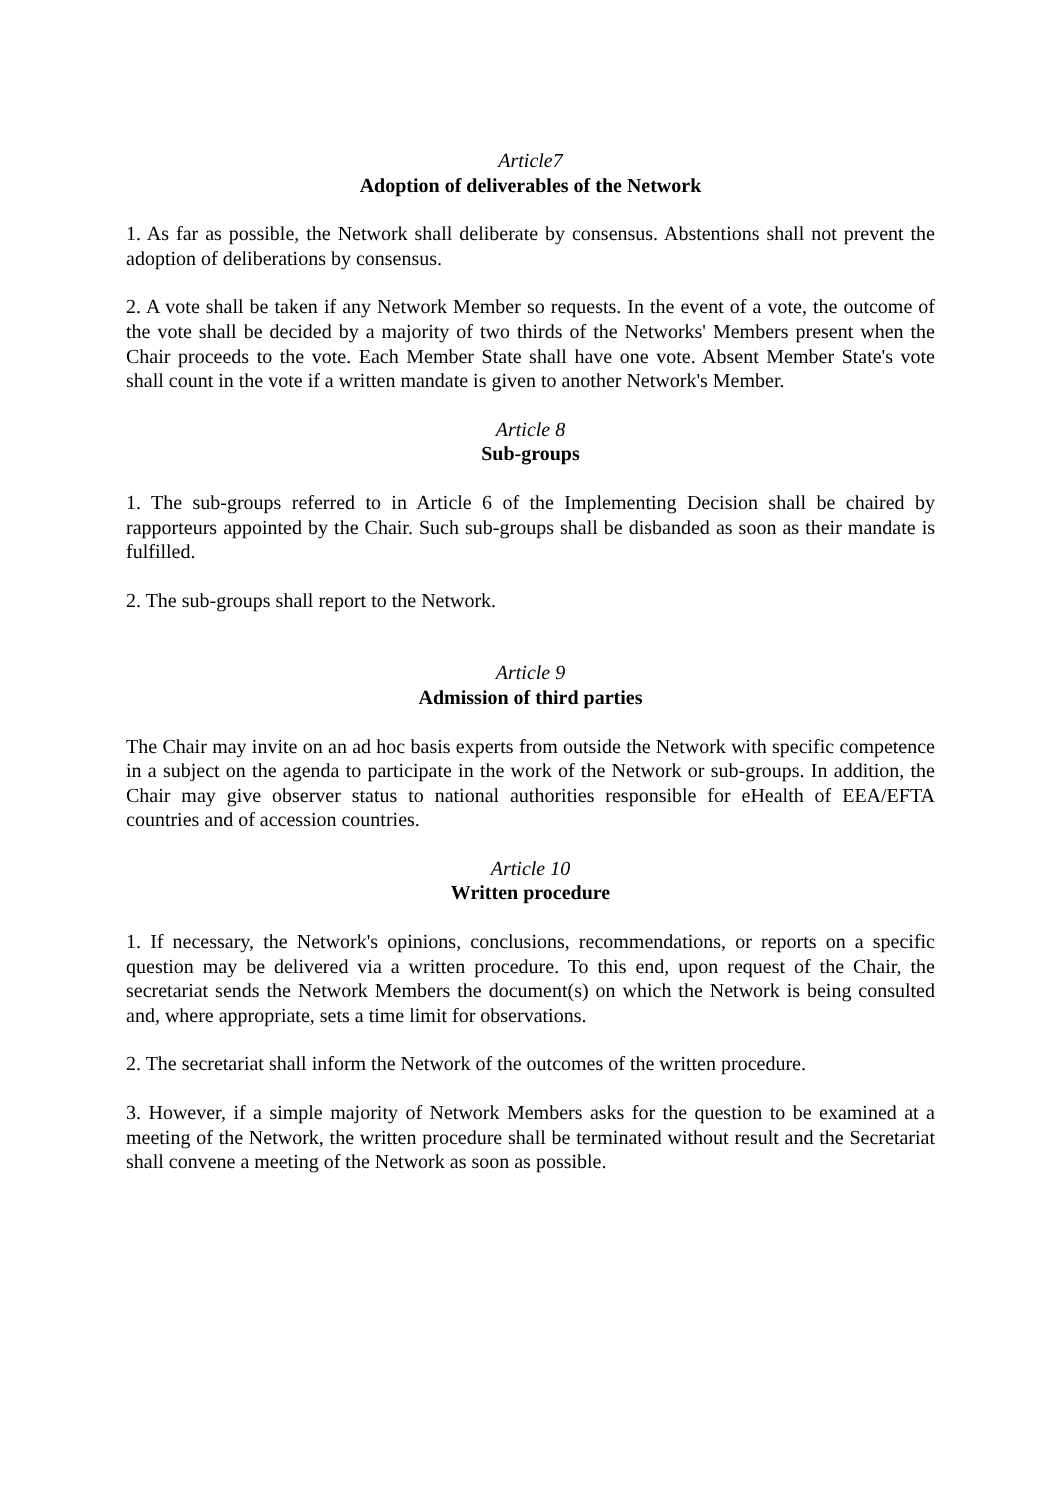Article7
Adoption of deliverables of the Network
1. As far as possible, the Network shall deliberate by consensus. Abstentions shall not prevent the adoption of deliberations by consensus.
2. A vote shall be taken if any Network Member so requests. In the event of a vote, the outcome of the vote shall be decided by a majority of two thirds of the Networks' Members present when the Chair proceeds to the vote. Each Member State shall have one vote. Absent Member State's vote shall count in the vote if a written mandate is given to another Network's Member.
Article 8
Sub-groups
1. The sub-groups referred to in Article 6 of the Implementing Decision shall be chaired by rapporteurs appointed by the Chair. Such sub-groups shall be disbanded as soon as their mandate is fulfilled.
2. The sub-groups shall report to the Network.
Article 9
Admission of third parties
The Chair may invite on an ad hoc basis experts from outside the Network with specific competence in a subject on the agenda to participate in the work of the Network or sub-groups. In addition, the Chair may give observer status to national authorities responsible for eHealth of EEA/EFTA countries and of accession countries.
Article 10
Written procedure
1. If necessary, the Network's opinions, conclusions, recommendations, or reports on a specific question may be delivered via a written procedure. To this end, upon request of the Chair, the secretariat sends the Network Members the document(s) on which the Network is being consulted and, where appropriate, sets a time limit for observations.
2. The secretariat shall inform the Network of the outcomes of the written procedure.
3. However, if a simple majority of Network Members asks for the question to be examined at a meeting of the Network, the written procedure shall be terminated without result and the Secretariat shall convene a meeting of the Network as soon as possible.